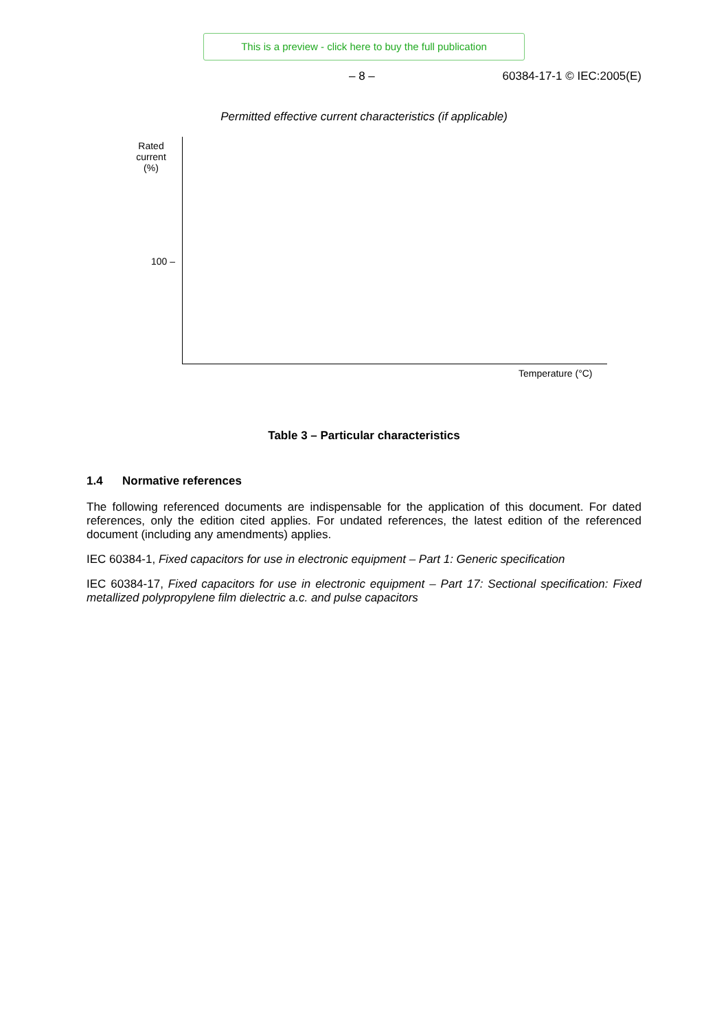This is a preview - click here to buy the full publication
– 8 – 60384-17-1 © IEC:2005(E)
Permitted effective current characteristics (if applicable)
Rated
current
(%)
100 –
Temperature (°C)
Table 3 – Particular characteristics
1.4 Normative references
The following referenced documents are indispensable for the application of this document. For dated references, only the edition cited applies. For undated references, the latest edition of the referenced document (including any amendments) applies.
IEC 60384-1, Fixed capacitors for use in electronic equipment – Part 1: Generic specification
IEC 60384-17, Fixed capacitors for use in electronic equipment – Part 17: Sectional specification: Fixed metallized polypropylene film dielectric a.c. and pulse capacitors